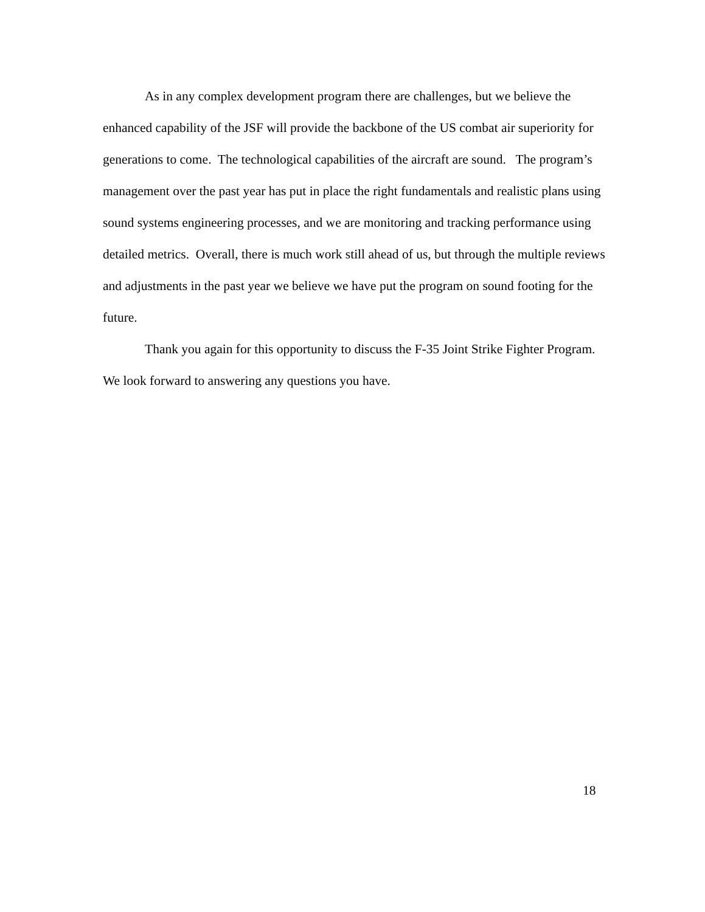As in any complex development program there are challenges, but we believe the enhanced capability of the JSF will provide the backbone of the US combat air superiority for generations to come. The technological capabilities of the aircraft are sound. The program’s management over the past year has put in place the right fundamentals and realistic plans using sound systems engineering processes, and we are monitoring and tracking performance using detailed metrics. Overall, there is much work still ahead of us, but through the multiple reviews and adjustments in the past year we believe we have put the program on sound footing for the future.
Thank you again for this opportunity to discuss the F-35 Joint Strike Fighter Program. We look forward to answering any questions you have.
18